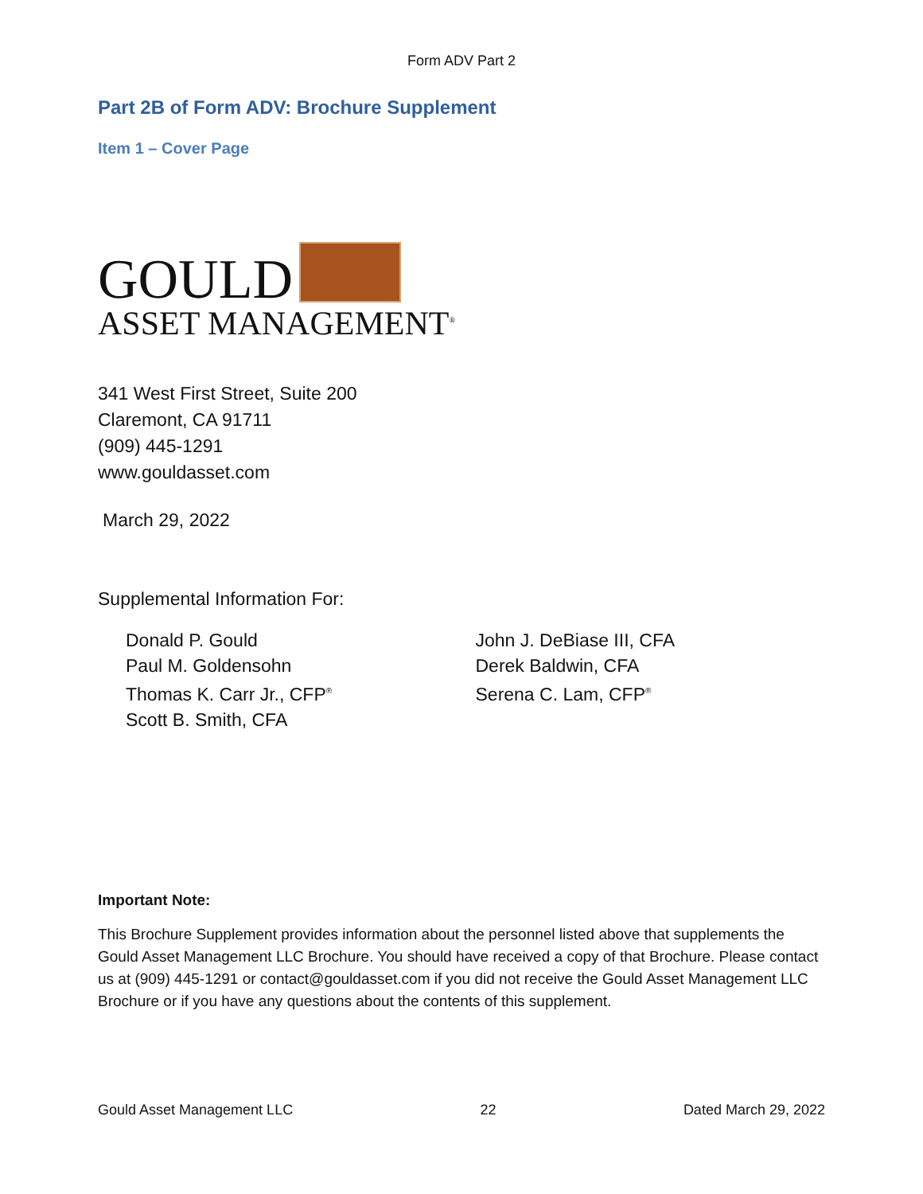Form ADV Part 2
Part 2B of Form ADV: Brochure Supplement
Item 1 – Cover Page
GOULD
ASSET MANAGEMENT<sup>®</sup>
341 West First Street, Suite 200
Claremont, CA 91711
(909) 445-1291
www.gouldasset.com
March 29, 2022
Supplemental Information For:
Donald P. Gould
Paul M. Goldensohn
Thomas K. Carr Jr., CFP<sup>®</sup>
Scott B. Smith, CFA
John J. DeBiase III, CFA
Derek Baldwin, CFA
Serena C. Lam, CFP<sup>®</sup>
Important Note:
This Brochure Supplement provides information about the personnel listed above that supplements the Gould Asset Management LLC Brochure. You should have received a copy of that Brochure. Please contact us at (909) 445-1291 or contact@gouldasset.com if you did not receive the Gould Asset Management LLC Brochure or if you have any questions about the contents of this supplement.
Gould Asset Management LLC 22 Dated March 29, 2022